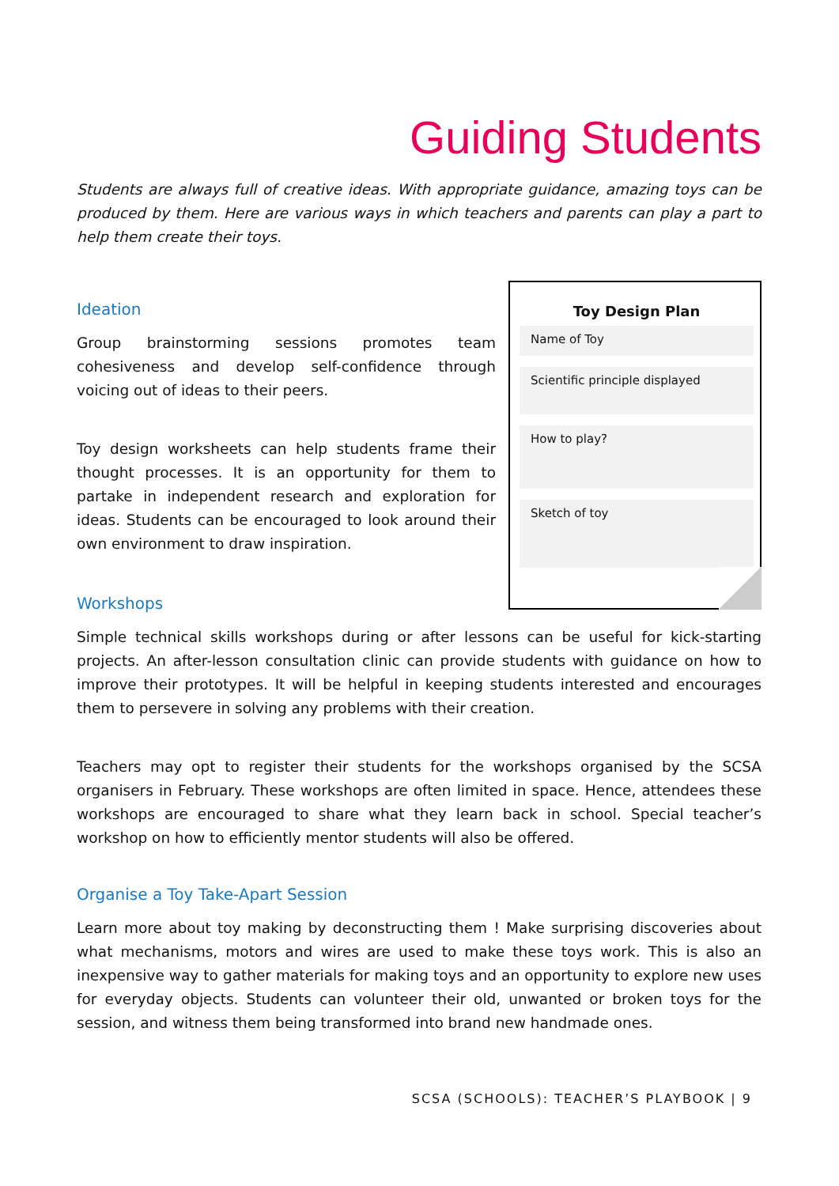Guiding Students
Students are always full of creative ideas. With appropriate guidance, amazing toys can be produced by them. Here are various ways in which teachers and parents can play a part to help them create their toys.
Ideation
Group brainstorming sessions promotes team cohesiveness and develop self-confidence through voicing out of ideas to their peers.
Toy design worksheets can help students frame their thought processes. It is an opportunity for them to partake in independent research and exploration for ideas. Students can be encouraged to look around their own environment to draw inspiration.
Toy Design Plan
Name of Toy
Scientific principle displayed
How to play?
Sketch of toy
Workshops
Simple technical skills workshops during or after lessons can be useful for kick-starting projects. An after-lesson consultation clinic can provide students with guidance on how to improve their prototypes. It will be helpful in keeping students interested and encourages them to persevere in solving any problems with their creation.
Teachers may opt to register their students for the workshops organised by the SCSA organisers in February. These workshops are often limited in space. Hence, attendees these workshops are encouraged to share what they learn back in school. Special teacher’s workshop on how to efficiently mentor students will also be offered.
Organise a Toy Take-Apart Session
Learn more about toy making by deconstructing them ! Make surprising discoveries about what mechanisms, motors and wires are used to make these toys work. This is also an inexpensive way to gather materials for making toys and an opportunity to explore new uses for everyday objects. Students can volunteer their old, unwanted or broken toys for the session, and witness them being transformed into brand new handmade ones.
SCSA (SCHOOLS): TEACHER’S PLAYBOOK | 9